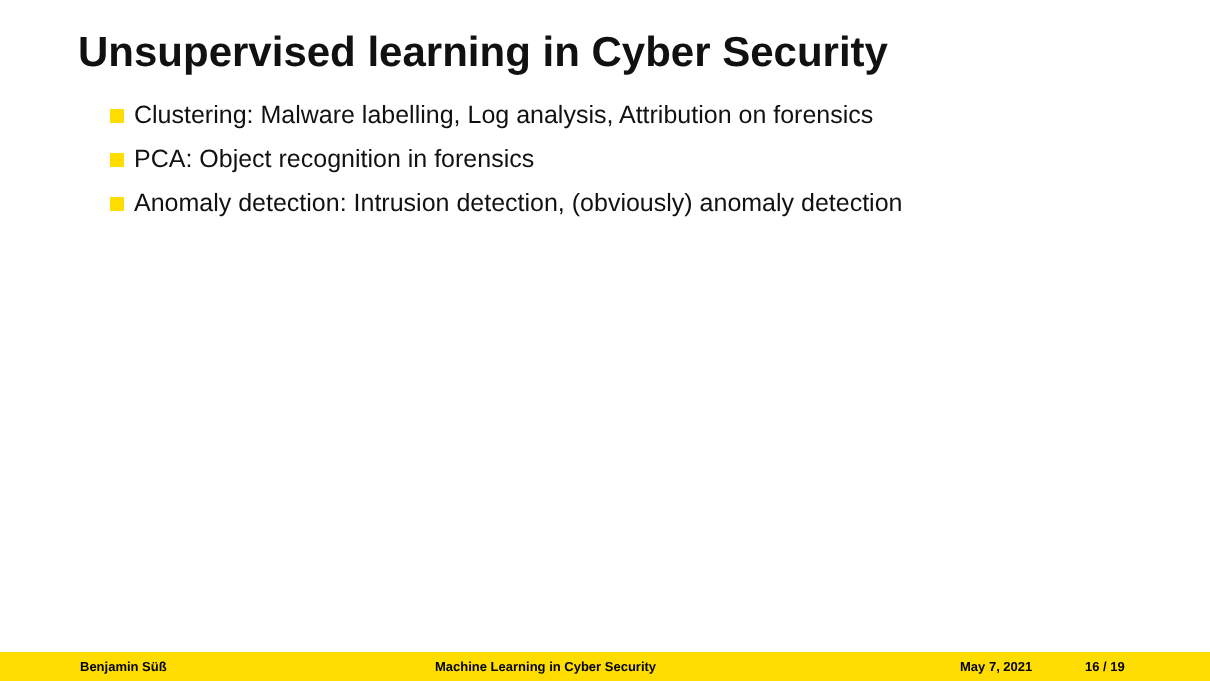Unsupervised learning in Cyber Security
Clustering: Malware labelling, Log analysis, Attribution on forensics
PCA: Object recognition in forensics
Anomaly detection: Intrusion detection, (obviously) anomaly detection
Benjamin Süß Machine Learning in Cyber Security May 7, 2021 16 / 19